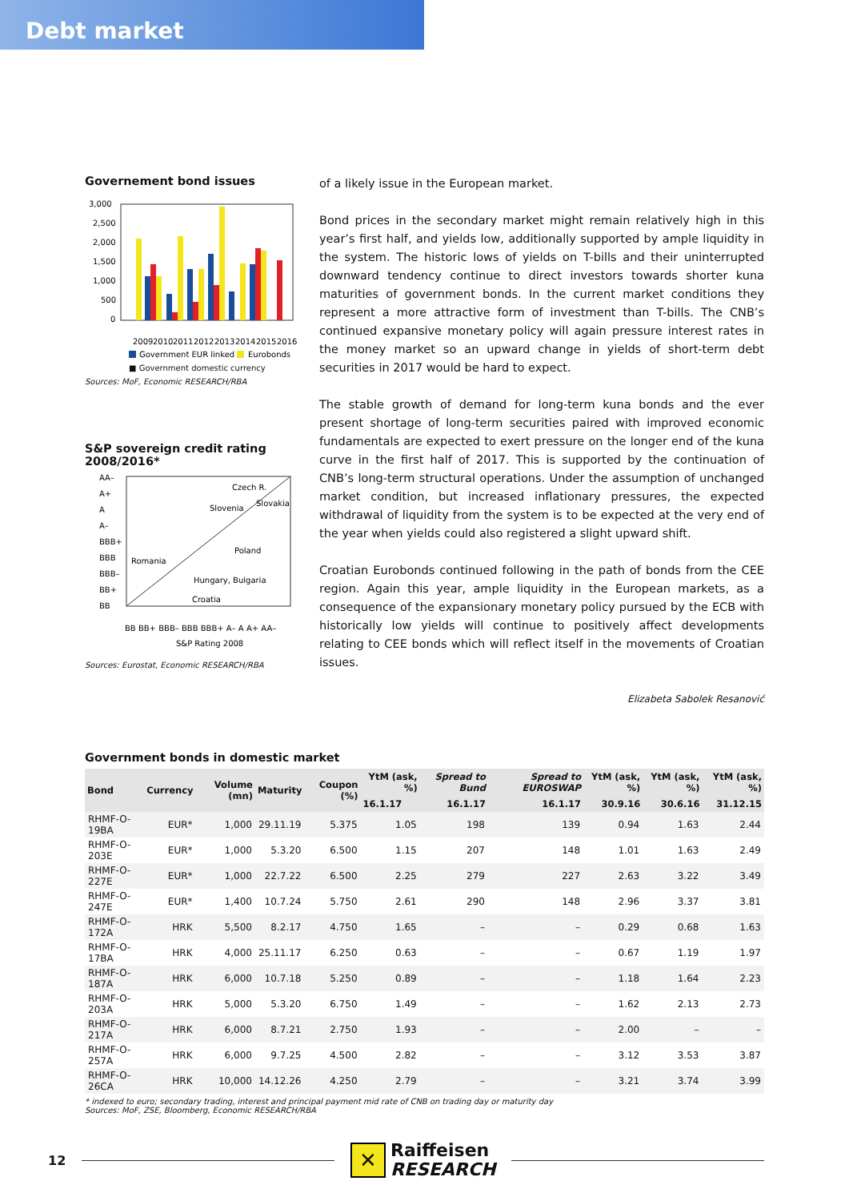Debt market
Governement bond issues
3,000
2,500
2,000
1,500
1,000
500
0
2009
2010
2011
2012
2013
2014
2015
2016
Government EUR linked
Eurobonds
■ Government domestic currency
Sources: MoF, Economic RESEARCH/RBA
S&P sovereign credit rating
2008/2016*
AA–
A+
A
A–
BBB+
BBB
BBB–
BB+
BB
Czech R.
Slovakia
Slovenia
Poland
Romania
Hungary, Bulgaria
Croatia
BB BB+ BBB– BBB BBB+ A– A A+ AA–
S&P Rating 2008
Sources: Eurostat, Economic RESEARCH/RBA
of a likely issue in the European market.
Bond prices in the secondary market might remain relatively high in this year’s first half, and yields low, additionally supported by ample liquidity in the system. The historic lows of yields on T-bills and their uninterrupted downward tendency continue to direct investors towards shorter kuna maturities of government bonds. In the current market conditions they represent a more attractive form of investment than T-bills. The CNB’s continued expansive monetary policy will again pressure interest rates in the money market so an upward change in yields of short-term debt securities in 2017 would be hard to expect.
The stable growth of demand for long-term kuna bonds and the ever present shortage of long-term securities paired with improved economic fundamentals are expected to exert pressure on the longer end of the kuna curve in the first half of 2017. This is supported by the continuation of CNB’s long-term structural operations. Under the assumption of unchanged market condition, but increased inflationary pressures, the expected withdrawal of liquidity from the system is to be expected at the very end of the year when yields could also registered a slight upward shift.
Croatian Eurobonds continued following in the path of bonds from the CEE region. Again this year, ample liquidity in the European markets, as a consequence of the expansionary monetary policy pursued by the ECB with historically low yields will continue to positively affect developments relating to CEE bonds which will reflect itself in the movements of Croatian issues.
Elizabeta Sabolek Resanović
Government bonds in domestic market
| Bond | Currency | Volume (mn) | Maturity | Coupon (%) | YtM (ask, %) | Spread to Bund | Spread to EUROSWAP | YtM (ask, %) | YtM (ask, %) | YtM (ask, %) |
| --- | --- | --- | --- | --- | --- | --- | --- | --- | --- | --- |
| | | | | | 16.1.17 | 16.1.17 | 16.1.17 | 30.9.16 | 30.6.16 | 31.12.15 |
| RHMF-O-19BA | EUR* | 1,000 | 29.11.19 | 5.375 | 1.05 | 198 | 139 | 0.94 | 1.63 | 2.44 |
| RHMF-O-203E | EUR* | 1,000 | 5.3.20 | 6.500 | 1.15 | 207 | 148 | 1.01 | 1.63 | 2.49 |
| RHMF-O-227E | EUR* | 1,000 | 22.7.22 | 6.500 | 2.25 | 279 | 227 | 2.63 | 3.22 | 3.49 |
| RHMF-O-247E | EUR* | 1,400 | 10.7.24 | 5.750 | 2.61 | 290 | 148 | 2.96 | 3.37 | 3.81 |
| RHMF-O-172A | HRK | 5,500 | 8.2.17 | 4.750 | 1.65 | – | – | 0.29 | 0.68 | 1.63 |
| RHMF-O-17BA | HRK | 4,000 | 25.11.17 | 6.250 | 0.63 | – | – | 0.67 | 1.19 | 1.97 |
| RHMF-O-187A | HRK | 6,000 | 10.7.18 | 5.250 | 0.89 | – | – | 1.18 | 1.64 | 2.23 |
| RHMF-O-203A | HRK | 5,000 | 5.3.20 | 6.750 | 1.49 | – | – | 1.62 | 2.13 | 2.73 |
| RHMF-O-217A | HRK | 6,000 | 8.7.21 | 2.750 | 1.93 | – | – | 2.00 | – | – |
| RHMF-O-257A | HRK | 6,000 | 9.7.25 | 4.500 | 2.82 | – | – | 3.12 | 3.53 | 3.87 |
| RHMF-O-26CA | HRK | 10,000 | 14.12.26 | 4.250 | 2.79 | – | – | 3.21 | 3.74 | 3.99 |
* indexed to euro; secondary trading, interest and principal payment mid rate of CNB on trading day or maturity day
Sources: MoF, ZSE, Bloomberg, Economic RESEARCH/RBA
12
✕
Raiffeisen
RESEARCH